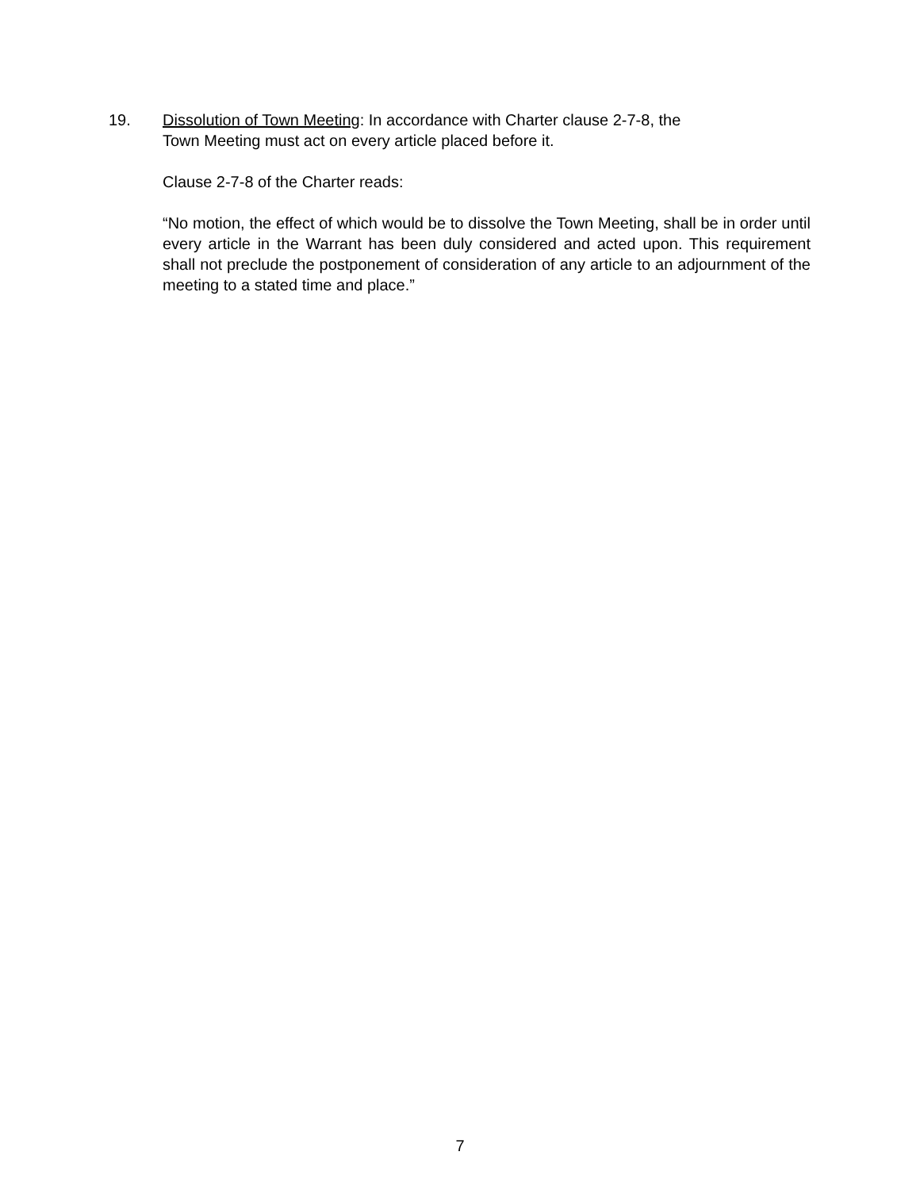19. Dissolution of Town Meeting: In accordance with Charter clause 2-7-8, the
Town Meeting must act on every article placed before it.
Clause 2-7-8 of the Charter reads:
“No motion, the effect of which would be to dissolve the Town Meeting, shall be in order until every article in the Warrant has been duly considered and acted upon. This requirement shall not preclude the postponement of consideration of any article to an adjournment of the meeting to a stated time and place.”
7